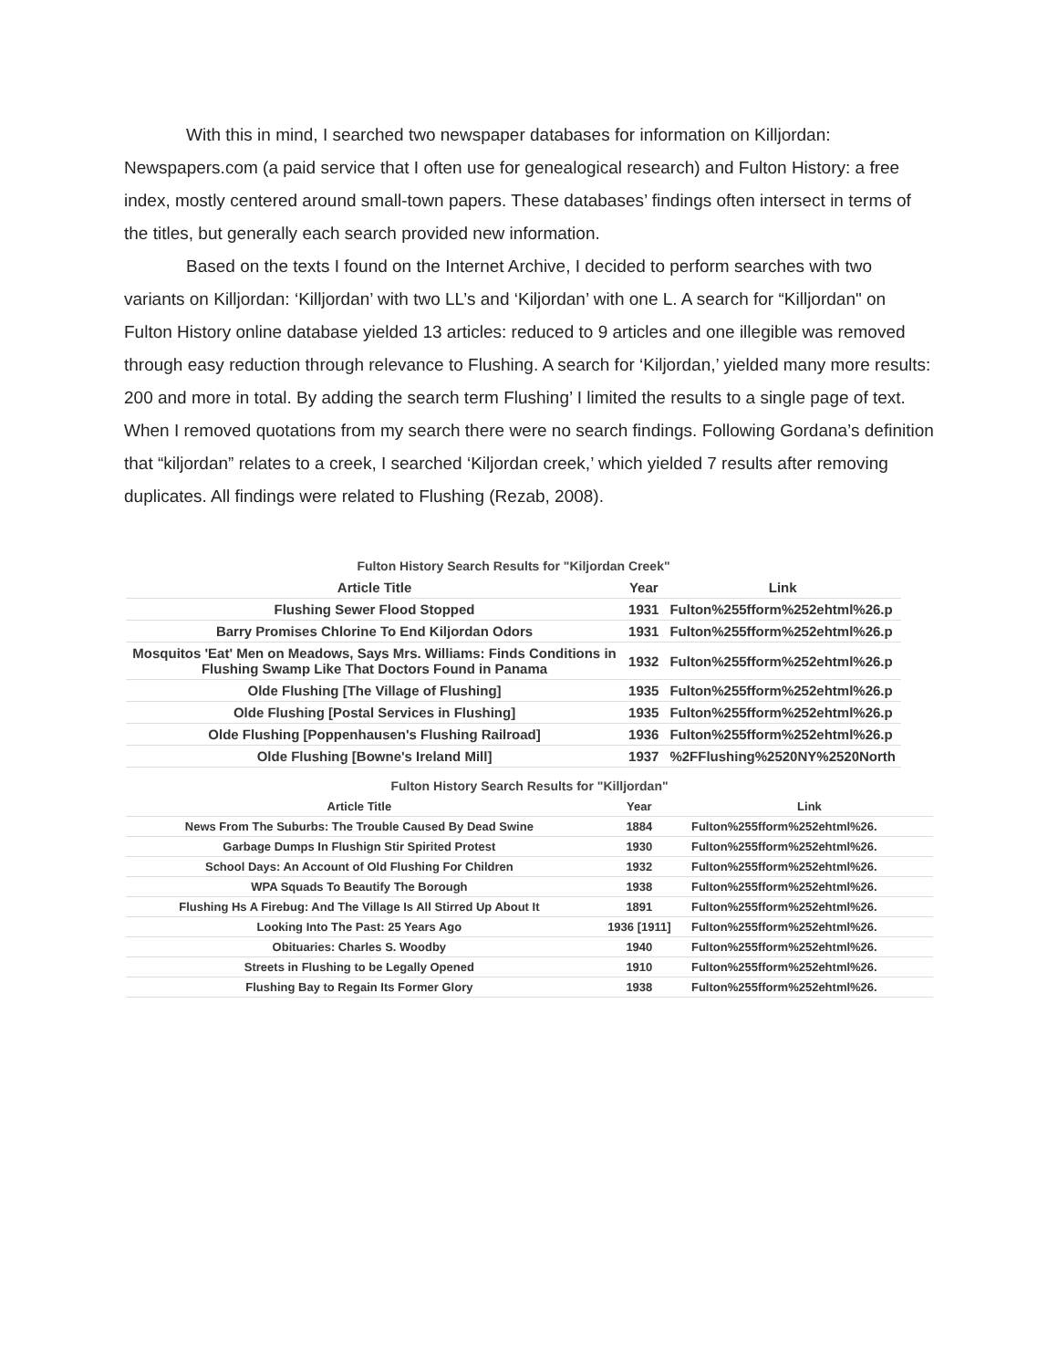With this in mind, I searched two newspaper databases for information on Killjordan: Newspapers.com (a paid service that I often use for genealogical research) and Fulton History: a free index, mostly centered around small-town papers. These databases’ findings often intersect in terms of the titles, but generally each search provided new information.
Based on the texts I found on the Internet Archive, I decided to perform searches with two variants on Killjordan: ‘Killjordan’ with two LL’s and ‘Kiljordan’ with one L. A search for “Killjordan" on Fulton History online database yielded 13 articles: reduced to 9 articles and one illegible was removed through easy reduction through relevance to Flushing. A search for ‘Kiljordan,’ yielded many more results: 200 and more in total. By adding the search term Flushing’ I limited the results to a single page of text. When I removed quotations from my search there were no search findings. Following Gordana’s definition that “kiljordan” relates to a creek, I searched ‘Kiljordan creek,’ which yielded 7 results after removing duplicates. All findings were related to Flushing (Rezab, 2008).
Fulton History Search Results for "Kiljordan Creek"
| Article Title | Year | Link |
| --- | --- | --- |
| Flushing Sewer Flood Stopped | 1931 | Fulton%255fform%252ehtml%26.p |
| Barry Promises Chlorine To End Kiljordan Odors | 1931 | Fulton%255fform%252ehtml%26.p |
| Mosquitos 'Eat' Men on Meadows, Says Mrs. Williams: Finds Conditions in Flushing Swamp Like That Doctors Found in Panama | 1932 | Fulton%255fform%252ehtml%26.p |
| Olde Flushing [The Village of Flushing] | 1935 | Fulton%255fform%252ehtml%26.p |
| Olde Flushing [Postal Services in Flushing] | 1935 | Fulton%255fform%252ehtml%26.p |
| Olde Flushing [Poppenhausen's Flushing Railroad] | 1936 | Fulton%255fform%252ehtml%26.p |
| Olde Flushing [Bowne's Ireland Mill] | 1937 | %2FFlushing%2520NY%2520North |
Fulton History Search Results for "Killjordan"
| Article Title | Year | Link |
| --- | --- | --- |
| News From The Suburbs: The Trouble Caused By Dead Swine | 1884 | Fulton%255fform%252ehtml%26. |
| Garbage Dumps In Flushign Stir Spirited Protest | 1930 | Fulton%255fform%252ehtml%26. |
| School Days: An Account of Old Flushing For Children | 1932 | Fulton%255fform%252ehtml%26. |
| WPA Squads To Beautify The Borough | 1938 | Fulton%255fform%252ehtml%26. |
| Flushing Hs A Firebug: And The Village Is All Stirred Up About It | 1891 | Fulton%255fform%252ehtml%26. |
| Looking Into The Past: 25 Years Ago | 1936 [1911] | Fulton%255fform%252ehtml%26. |
| Obituaries: Charles S. Woodby | 1940 | Fulton%255fform%252ehtml%26. |
| Streets in Flushing to be Legally Opened | 1910 | Fulton%255fform%252ehtml%26. |
| Flushing Bay to Regain Its Former Glory | 1938 | Fulton%255fform%252ehtml%26. |